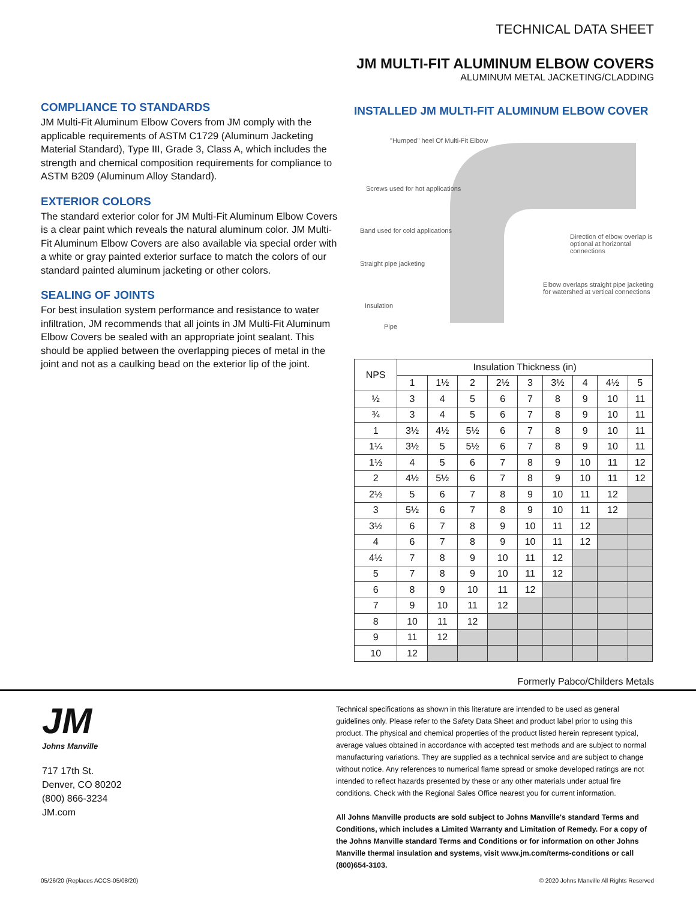TECHNICAL DATA SHEET
JM MULTI-FIT ALUMINUM ELBOW COVERS
ALUMINUM METAL JACKETING/CLADDING
COMPLIANCE TO STANDARDS
JM Multi-Fit Aluminum Elbow Covers from JM comply with the applicable requirements of ASTM C1729 (Aluminum Jacketing Material Standard), Type III, Grade 3, Class A, which includes the strength and chemical composition requirements for compliance to ASTM B209 (Aluminum Alloy Standard).
EXTERIOR COLORS
The standard exterior color for JM Multi-Fit Aluminum Elbow Covers is a clear paint which reveals the natural aluminum color. JM Multi-Fit Aluminum Elbow Covers are also available via special order with a white or gray painted exterior surface to match the colors of our standard painted aluminum jacketing or other colors.
SEALING OF JOINTS
For best insulation system performance and resistance to water infiltration, JM recommends that all joints in JM Multi-Fit Aluminum Elbow Covers be sealed with an appropriate joint sealant. This should be applied between the overlapping pieces of metal in the joint and not as a caulking bead on the exterior lip of the joint.
INSTALLED JM MULTI-FIT ALUMINUM ELBOW COVER
"Humped" heel Of Multi-Fit Elbow
Screws used for hot applications
Band used for cold applications
Straight pipe jacketing
Insulation
Pipe
Direction of elbow overlap is optional at horizontal connections
Elbow overlaps straight pipe jacketing for watershed at vertical connections
| NPS | Insulation Thickness (in) | | | | | | | | |
| --- | --- | --- | --- | --- | --- | --- | --- | --- | --- |
| | 1 | 1½ | 2 | 2½ | 3 | 3½ | 4 | 4½ | 5 |
| ½ | 3 | 4 | 5 | 6 | 7 | 8 | 9 | 10 | 11 |
| ¾ | 3 | 4 | 5 | 6 | 7 | 8 | 9 | 10 | 11 |
| 1 | 3½ | 4½ | 5½ | 6 | 7 | 8 | 9 | 10 | 11 |
| 1¼ | 3½ | 5 | 5½ | 6 | 7 | 8 | 9 | 10 | 11 |
| 1½ | 4 | 5 | 6 | 7 | 8 | 9 | 10 | 11 | 12 |
| 2 | 4½ | 5½ | 6 | 7 | 8 | 9 | 10 | 11 | 12 |
| 2½ | 5 | 6 | 7 | 8 | 9 | 10 | 11 | 12 | |
| 3 | 5½ | 6 | 7 | 8 | 9 | 10 | 11 | 12 | |
| 3½ | 6 | 7 | 8 | 9 | 10 | 11 | 12 | | |
| 4 | 6 | 7 | 8 | 9 | 10 | 11 | 12 | | |
| 4½ | 7 | 8 | 9 | 10 | 11 | 12 | | | |
| 5 | 7 | 8 | 9 | 10 | 11 | 12 | | | |
| 6 | 8 | 9 | 10 | 11 | 12 | | | | |
| 7 | 9 | 10 | 11 | 12 | | | | | |
| 8 | 10 | 11 | 12 | | | | | | |
| 9 | 11 | 12 | | | | | | | |
| 10 | 12 | | | | | | | | |
Formerly Pabco/Childers Metals
JM
Johns Manville
717 17th St.
Denver, CO 80202
(800) 866-3234
JM.com
Technical specifications as shown in this literature are intended to be used as general guidelines only. Please refer to the Safety Data Sheet and product label prior to using this product. The physical and chemical properties of the product listed herein represent typical, average values obtained in accordance with accepted test methods and are subject to normal manufacturing variations. They are supplied as a technical service and are subject to change without notice. Any references to numerical flame spread or smoke developed ratings are not intended to reflect hazards presented by these or any other materials under actual fire conditions. Check with the Regional Sales Office nearest you for current information.
All Johns Manville products are sold subject to Johns Manville's standard Terms and Conditions, which includes a Limited Warranty and Limitation of Remedy. For a copy of the Johns Manville standard Terms and Conditions or for information on other Johns Manville thermal insulation and systems, visit www.jm.com/terms-conditions or call (800)654-3103.
05/26/20 (Replaces ACCS-05/08/20) © 2020 Johns Manville All Rights Reserved